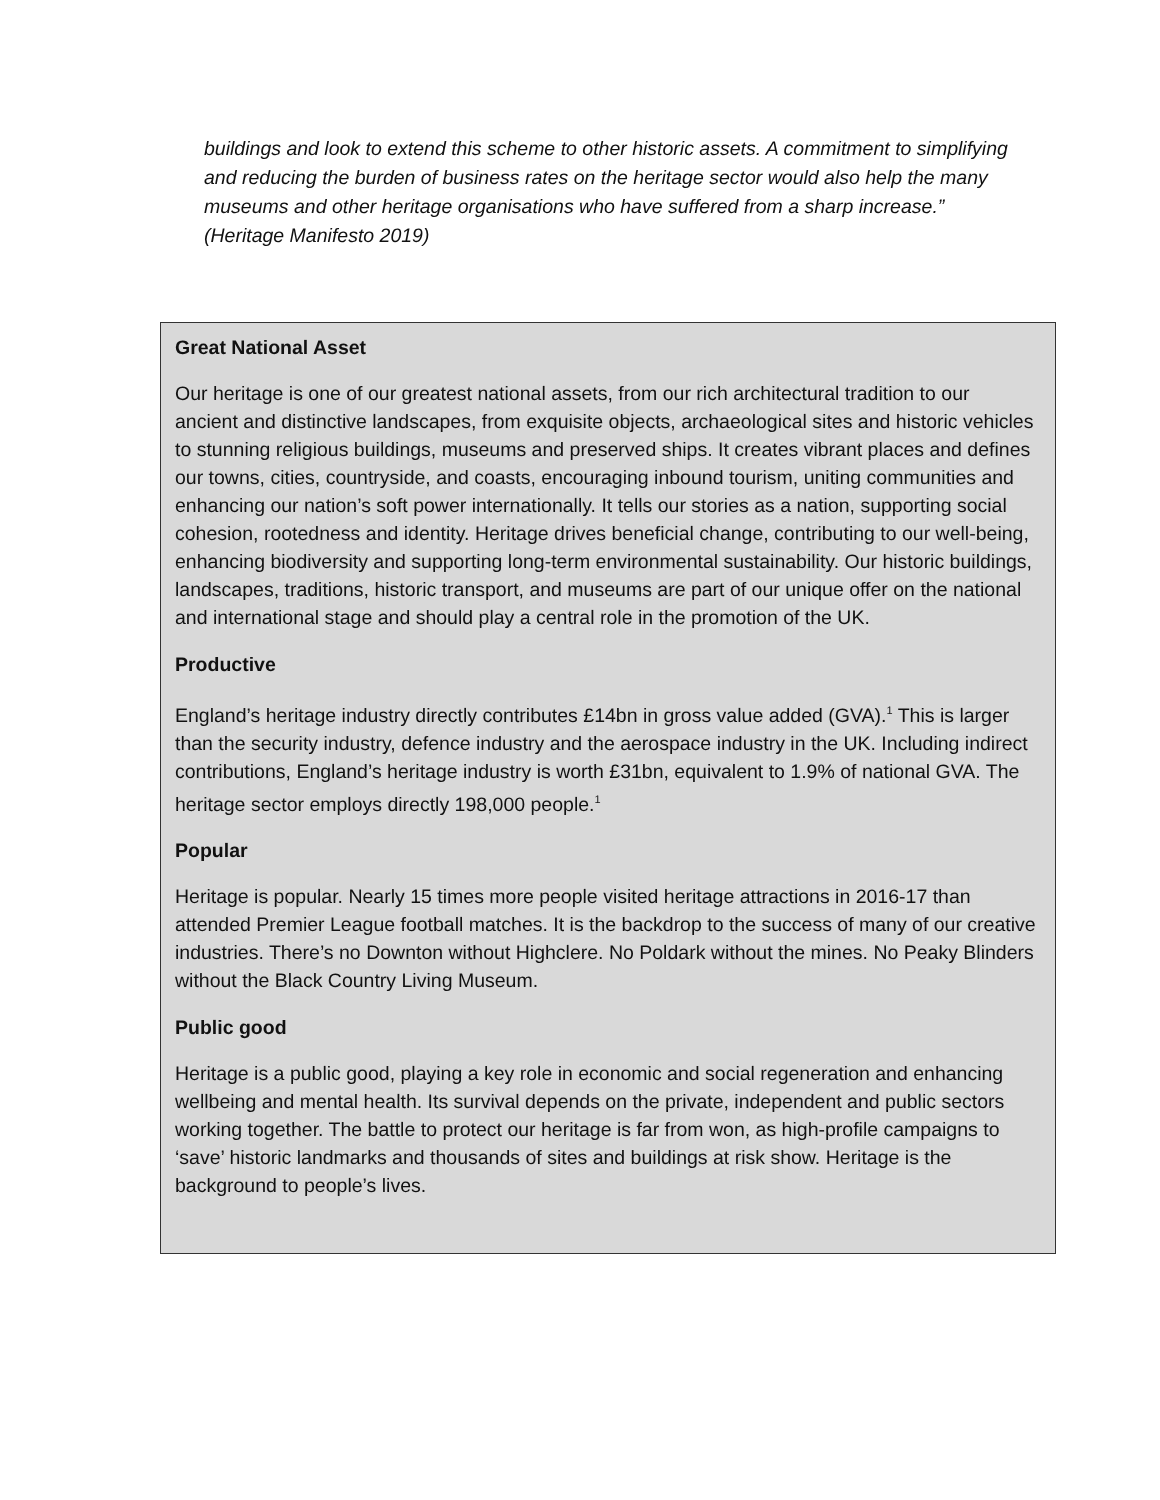buildings and look to extend this scheme to other historic assets. A commitment to simplifying and reducing the burden of business rates on the heritage sector would also help the many museums and other heritage organisations who have suffered from a sharp increase.” (Heritage Manifesto 2019)
Great National Asset
Our heritage is one of our greatest national assets, from our rich architectural tradition to our ancient and distinctive landscapes, from exquisite objects, archaeological sites and historic vehicles to stunning religious buildings, museums and preserved ships. It creates vibrant places and defines our towns, cities, countryside, and coasts, encouraging inbound tourism, uniting communities and enhancing our nation’s soft power internationally. It tells our stories as a nation, supporting social cohesion, rootedness and identity. Heritage drives beneficial change, contributing to our well-being, enhancing biodiversity and supporting long-term environmental sustainability. Our historic buildings, landscapes, traditions, historic transport, and museums are part of our unique offer on the national and international stage and should play a central role in the promotion of the UK.
Productive
England’s heritage industry directly contributes £14bn in gross value added (GVA).<sup>1</sup> This is larger than the security industry, defence industry and the aerospace industry in the UK. Including indirect contributions, England’s heritage industry is worth £31bn, equivalent to 1.9% of national GVA. The heritage sector employs directly 198,000 people.<sup>1</sup>
Popular
Heritage is popular. Nearly 15 times more people visited heritage attractions in 2016-17 than attended Premier League football matches. It is the backdrop to the success of many of our creative industries. There’s no Downton without Highclere. No Poldark without the mines. No Peaky Blinders without the Black Country Living Museum.
Public good
Heritage is a public good, playing a key role in economic and social regeneration and enhancing wellbeing and mental health. Its survival depends on the private, independent and public sectors working together. The battle to protect our heritage is far from won, as high-profile campaigns to ‘save’ historic landmarks and thousands of sites and buildings at risk show. Heritage is the background to people’s lives.